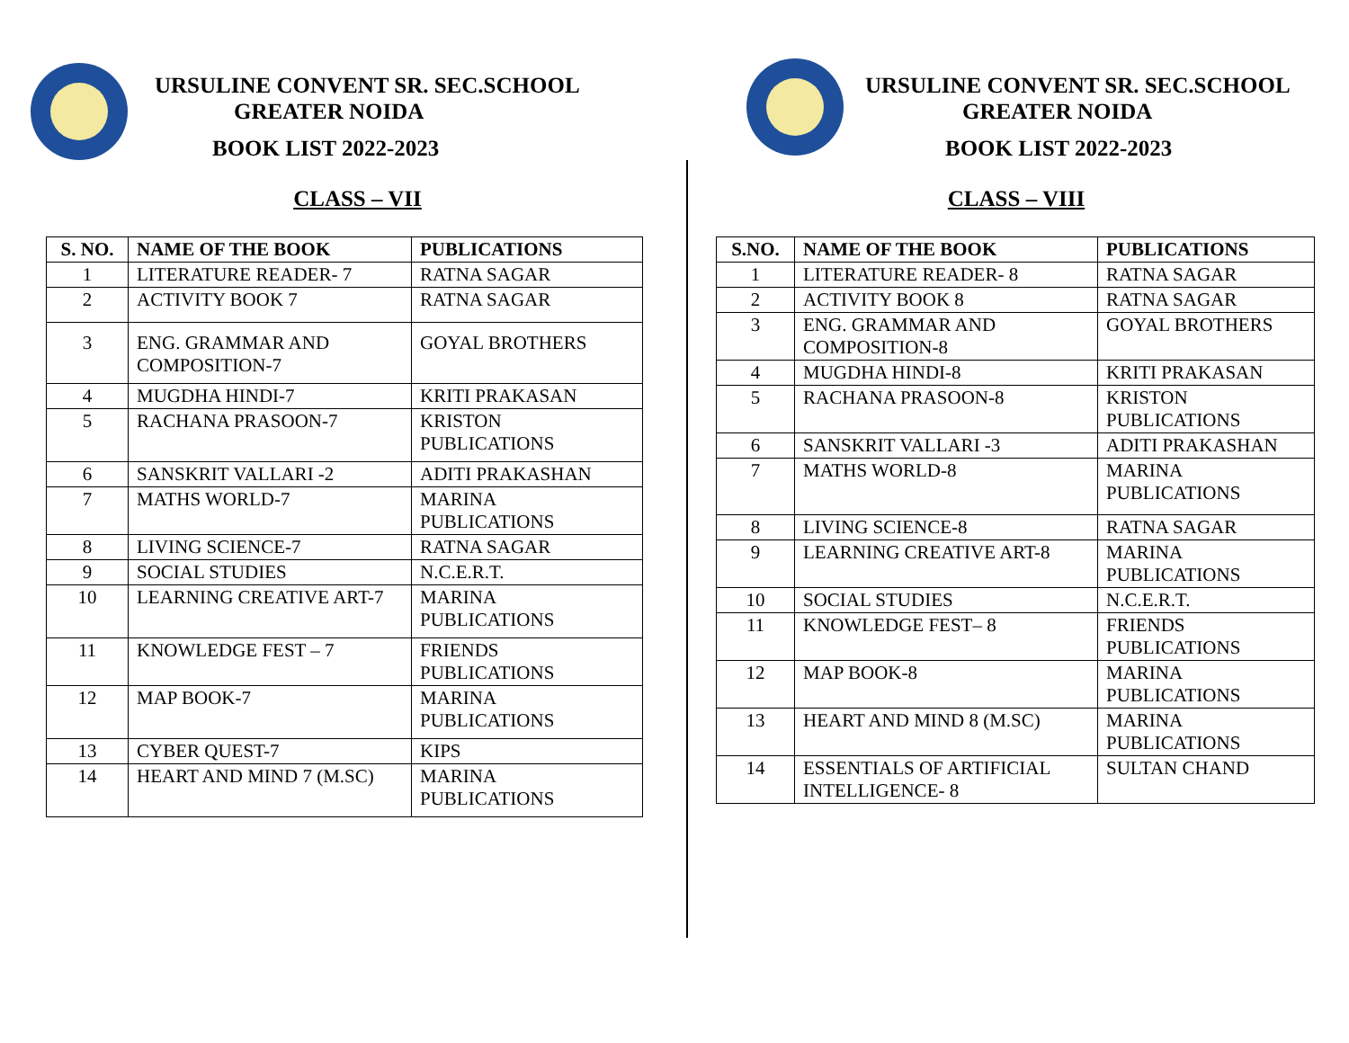URSULINE CONVENT SR. SEC.SCHOOL
GREATER NOIDA
BOOK LIST 2022-2023
CLASS – VII
| S. NO. | NAME OF THE BOOK | PUBLICATIONS |
| --- | --- | --- |
| 1 | LITERATURE READER- 7 | RATNA SAGAR |
| 2 | ACTIVITY BOOK 7 | RATNA SAGAR |
| 3 | ENG. GRAMMAR AND COMPOSITION-7 | GOYAL BROTHERS |
| 4 | MUGDHA HINDI-7 | KRITI PRAKASAN |
| 5 | RACHANA PRASOON-7 | KRISTON PUBLICATIONS |
| 6 | SANSKRIT VALLARI -2 | ADITI PRAKASHAN |
| 7 | MATHS WORLD-7 | MARINA PUBLICATIONS |
| 8 | LIVING SCIENCE-7 | RATNA SAGAR |
| 9 | SOCIAL STUDIES | N.C.E.R.T. |
| 10 | LEARNING CREATIVE ART-7 | MARINA PUBLICATIONS |
| 11 | KNOWLEDGE FEST – 7 | FRIENDS PUBLICATIONS |
| 12 | MAP BOOK-7 | MARINA PUBLICATIONS |
| 13 | CYBER QUEST-7 | KIPS |
| 14 | HEART AND MIND 7 (M.SC) | MARINA PUBLICATIONS |
URSULINE CONVENT SR. SEC.SCHOOL
GREATER NOIDA
BOOK LIST 2022-2023
CLASS – VIII
| S.NO. | NAME OF THE BOOK | PUBLICATIONS |
| --- | --- | --- |
| 1 | LITERATURE READER- 8 | RATNA SAGAR |
| 2 | ACTIVITY BOOK 8 | RATNA SAGAR |
| 3 | ENG. GRAMMAR AND COMPOSITION-8 | GOYAL BROTHERS |
| 4 | MUGDHA HINDI-8 | KRITI PRAKASAN |
| 5 | RACHANA PRASOON-8 | KRISTON PUBLICATIONS |
| 6 | SANSKRIT VALLARI -3 | ADITI PRAKASHAN |
| 7 | MATHS WORLD-8 | MARINA PUBLICATIONS |
| 8 | LIVING SCIENCE-8 | RATNA SAGAR |
| 9 | LEARNING CREATIVE ART-8 | MARINA PUBLICATIONS |
| 10 | SOCIAL STUDIES | N.C.E.R.T. |
| 11 | KNOWLEDGE FEST– 8 | FRIENDS PUBLICATIONS |
| 12 | MAP BOOK-8 | MARINA PUBLICATIONS |
| 13 | HEART AND MIND 8 (M.SC) | MARINA PUBLICATIONS |
| 14 | ESSENTIALS OF ARTIFICIAL INTELLIGENCE- 8 | SULTAN CHAND |